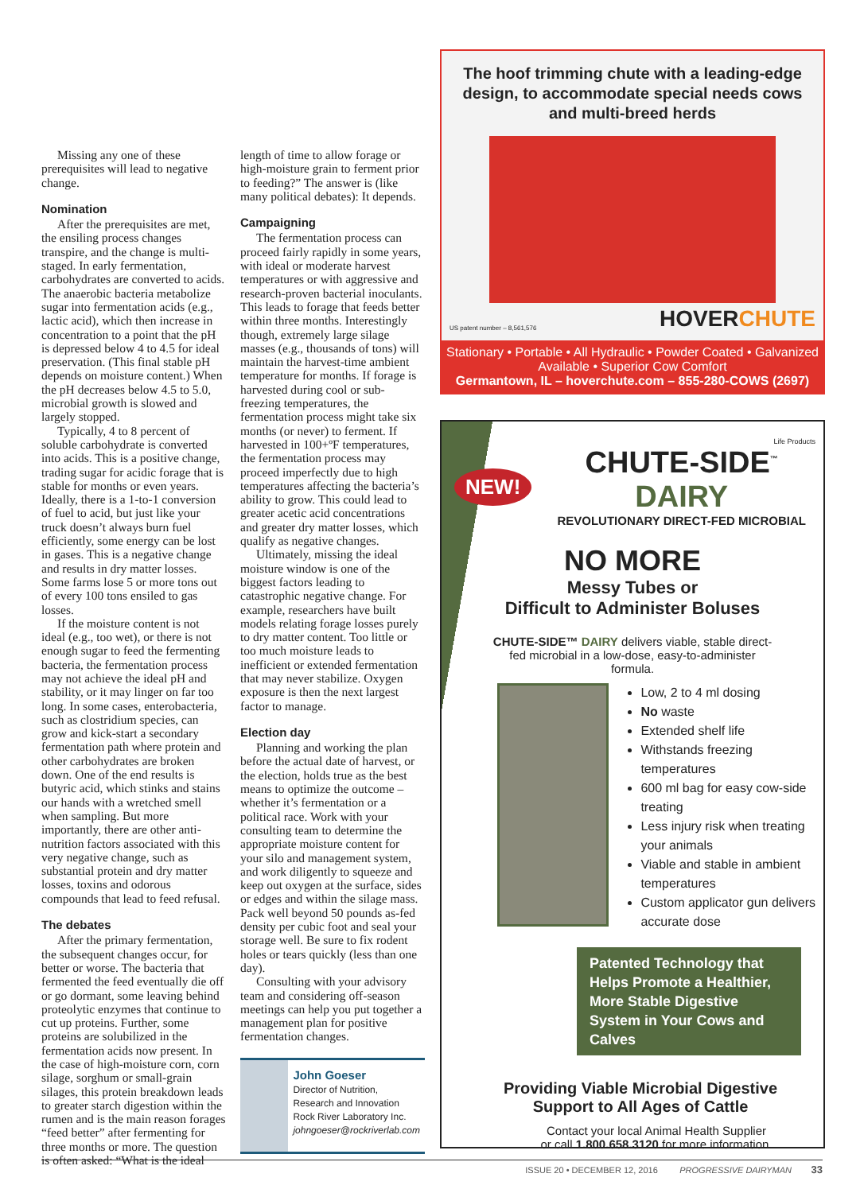Missing any one of these prerequisites will lead to negative change.
Nomination
After the prerequisites are met, the ensiling process changes transpire, and the change is multi-staged. In early fermentation, carbohydrates are converted to acids. The anaerobic bacteria metabolize sugar into fermentation acids (e.g., lactic acid), which then increase in concentration to a point that the pH is depressed below 4 to 4.5 for ideal preservation. (This final stable pH depends on moisture content.) When the pH decreases below 4.5 to 5.0, microbial growth is slowed and largely stopped.
Typically, 4 to 8 percent of soluble carbohydrate is converted into acids. This is a positive change, trading sugar for acidic forage that is stable for months or even years. Ideally, there is a 1-to-1 conversion of fuel to acid, but just like your truck doesn’t always burn fuel efficiently, some energy can be lost in gases. This is a negative change and results in dry matter losses. Some farms lose 5 or more tons out of every 100 tons ensiled to gas losses.
If the moisture content is not ideal (e.g., too wet), or there is not enough sugar to feed the fermenting bacteria, the fermentation process may not achieve the ideal pH and stability, or it may linger on far too long. In some cases, enterobacteria, such as clostridium species, can grow and kick-start a secondary fermentation path where protein and other carbohydrates are broken down. One of the end results is butyric acid, which stinks and stains our hands with a wretched smell when sampling. But more importantly, there are other anti-nutrition factors associated with this very negative change, such as substantial protein and dry matter losses, toxins and odorous compounds that lead to feed refusal.
The debates
After the primary fermentation, the subsequent changes occur, for better or worse. The bacteria that fermented the feed eventually die off or go dormant, some leaving behind proteolytic enzymes that continue to cut up proteins. Further, some proteins are solubilized in the fermentation acids now present. In the case of high-moisture corn, corn silage, sorghum or small-grain silages, this protein breakdown leads to greater starch digestion within the rumen and is the main reason forages “feed better” after fermenting for three months or more. The question is often asked: “What is the ideal
length of time to allow forage or high-moisture grain to ferment prior to feeding?” The answer is (like many political debates): It depends.
Campaigning
The fermentation process can proceed fairly rapidly in some years, with ideal or moderate harvest temperatures or with aggressive and research-proven bacterial inoculants. This leads to forage that feeds better within three months. Interestingly though, extremely large silage masses (e.g., thousands of tons) will maintain the harvest-time ambient temperature for months. If forage is harvested during cool or sub-freezing temperatures, the fermentation process might take six months (or never) to ferment. If harvested in 100+ºF temperatures, the fermentation process may proceed imperfectly due to high temperatures affecting the bacteria’s ability to grow. This could lead to greater acetic acid concentrations and greater dry matter losses, which qualify as negative changes.
Ultimately, missing the ideal moisture window is one of the biggest factors leading to catastrophic negative change. For example, researchers have built models relating forage losses purely to dry matter content. Too little or too much moisture leads to inefficient or extended fermentation that may never stabilize. Oxygen exposure is then the next largest factor to manage.
Election day
Planning and working the plan before the actual date of harvest, or the election, holds true as the best means to optimize the outcome – whether it’s fermentation or a political race. Work with your consulting team to determine the appropriate moisture content for your silo and management system, and work diligently to squeeze and keep out oxygen at the surface, sides or edges and within the silage mass. Pack well beyond 50 pounds as-fed density per cubic foot and seal your storage well. Be sure to fix rodent holes or tears quickly (less than one day).
Consulting with your advisory team and considering off-season meetings can help you put together a management plan for positive fermentation changes.
John Goeser
Director of Nutrition,
Research and Innovation
Rock River Laboratory Inc.
johngoeser@rockriverlab.com
The hoof trimming chute with a leading-edge design, to accommodate special needs cows and multi-breed herds
US patent number – 8,561,576 HOVERCHUTE
Stationary • Portable • All Hydraulic • Powder Coated • Galvanized Available • Superior Cow Comfort
Germantown, IL – hoverchute.com – 855-280-COWS (2697)
Life Products
NEW!
CHUTE-SIDE<sup>™</sup> DAIRY
REVOLUTIONARY DIRECT-FED MICROBIAL
NO MORE
Messy Tubes or
Difficult to Administer Boluses
CHUTE-SIDE™ DAIRY delivers viable, stable direct-fed microbial in a low-dose, easy-to-administer formula.
Low, 2 to 4 ml dosing
No waste
Extended shelf life
Withstands freezing temperatures
600 ml bag for easy cow-side treating
Less injury risk when treating your animals
Viable and stable in ambient temperatures
Custom applicator gun delivers accurate dose
Patented Technology that Helps Promote a Healthier, More Stable Digestive System in Your Cows and Calves
Providing Viable Microbial Digestive Support to All Ages of Cattle
Contact your local Animal Health Supplier
or call 1.800.658.3120 for more information.
ISSUE 20 • DECEMBER 12, 2016 PROGRESSIVE DAIRYMAN 33